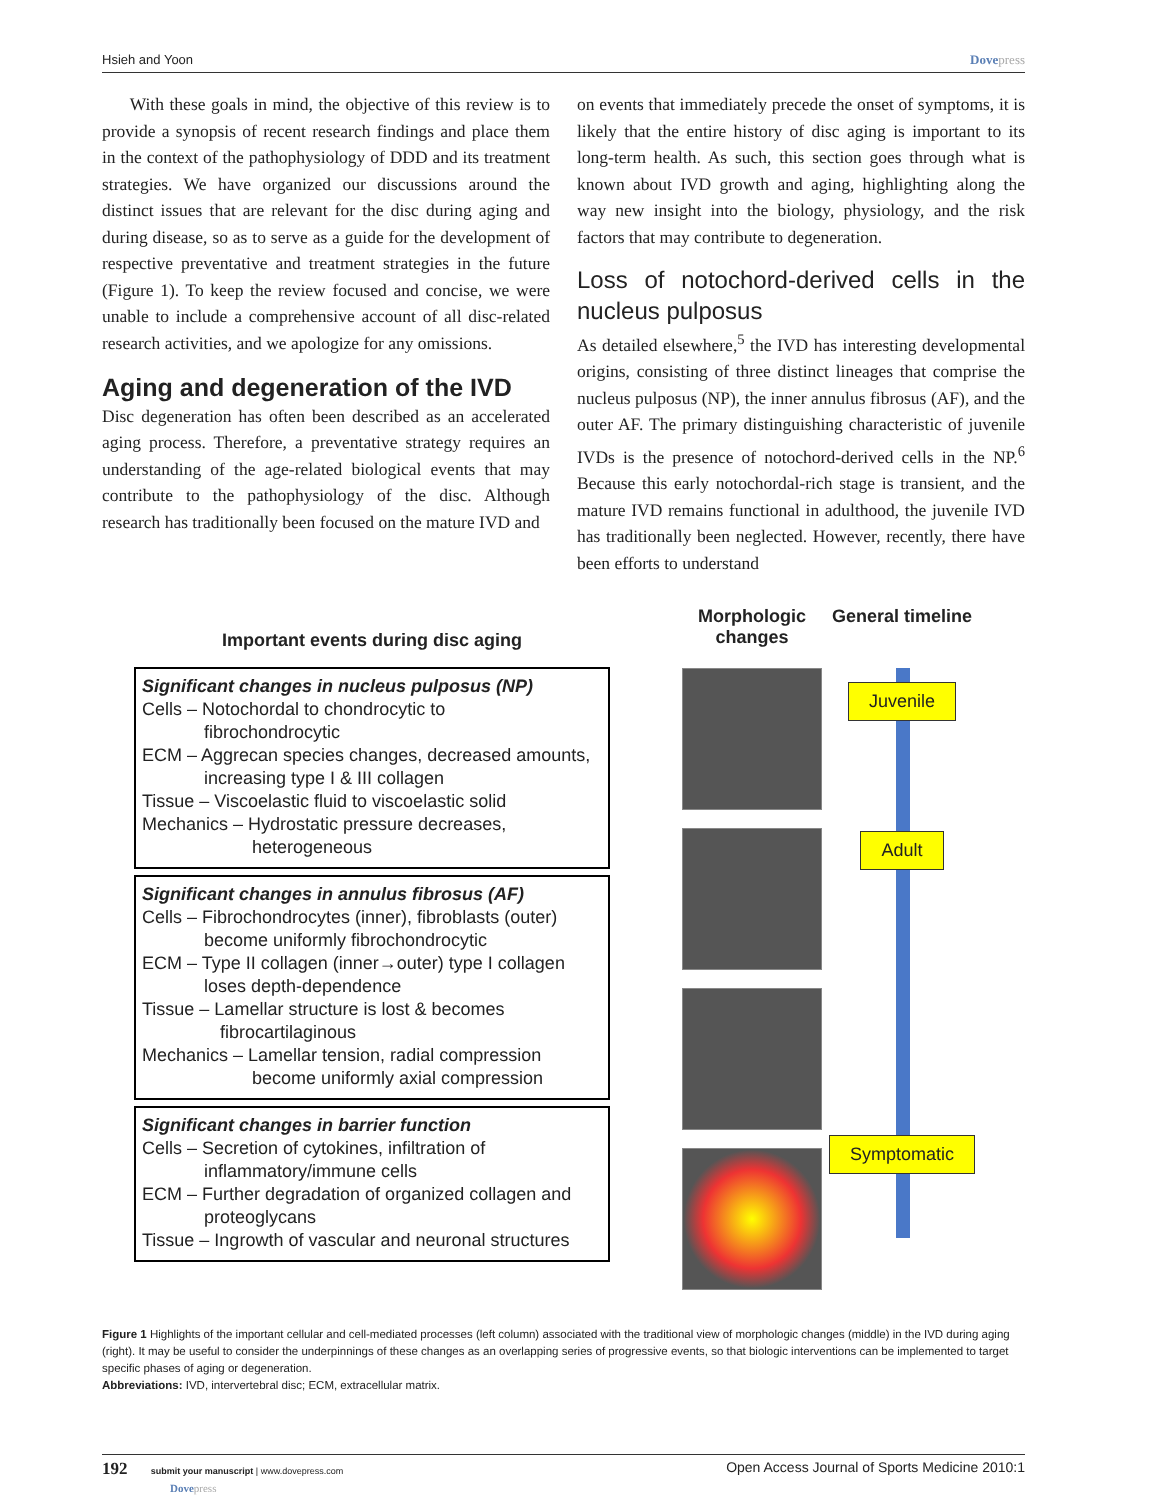Hsieh and Yoon Dovepress
With these goals in mind, the objective of this review is to provide a synopsis of recent research findings and place them in the context of the pathophysiology of DDD and its treatment strategies. We have organized our discussions around the distinct issues that are relevant for the disc during aging and during disease, so as to serve as a guide for the development of respective preventative and treatment strategies in the future (Figure 1). To keep the review focused and concise, we were unable to include a comprehensive account of all disc-related research activities, and we apologize for any omissions.
Aging and degeneration of the IVD
Disc degeneration has often been described as an accelerated aging process. Therefore, a preventative strategy requires an understanding of the age-related biological events that may contribute to the pathophysiology of the disc. Although research has traditionally been focused on the mature IVD and
on events that immediately precede the onset of symptoms, it is likely that the entire history of disc aging is important to its long-term health. As such, this section goes through what is known about IVD growth and aging, highlighting along the way new insight into the biology, physiology, and the risk factors that may contribute to degeneration.
Loss of notochord-derived cells in the nucleus pulposus
As detailed elsewhere,<sup>5</sup> the IVD has interesting developmental origins, consisting of three distinct lineages that comprise the nucleus pulposus (NP), the inner annulus fibrosus (AF), and the outer AF. The primary distinguishing characteristic of juvenile IVDs is the presence of notochord-derived cells in the NP.<sup>6</sup> Because this early notochordal-rich stage is transient, and the mature IVD remains functional in adulthood, the juvenile IVD has traditionally been neglected. However, recently, there have been efforts to understand
Important events during disc aging
Significant changes in nucleus pulposus (NP)
Cells – Notochordal to chondrocytic to
fibrochondrocytic
ECM – Aggrecan species changes, decreased amounts,
increasing type I & III collagen
Tissue – Viscoelastic fluid to viscoelastic solid
Mechanics – Hydrostatic pressure decreases,
heterogeneous
Significant changes in annulus fibrosus (AF)
Cells – Fibrochondrocytes (inner), fibroblasts (outer)
become uniformly fibrochondrocytic
ECM – Type II collagen (inner→outer) type I collagen
loses depth-dependence
Tissue – Lamellar structure is lost & becomes
fibrocartilaginous
Mechanics – Lamellar tension, radial compression
become uniformly axial compression
Significant changes in barrier function
Cells – Secretion of cytokines, infiltration of
inflammatory/immune cells
ECM – Further degradation of organized collagen and
proteoglycans
Tissue – Ingrowth of vascular and neuronal structures
Morphologic changes
General timeline
Juvenile
Adult
Symptomatic
Figure 1 Highlights of the important cellular and cell-mediated processes (left column) associated with the traditional view of morphologic changes (middle) in the IVD during aging (right). It may be useful to consider the underpinnings of these changes as an overlapping series of progressive events, so that biologic interventions can be implemented to target specific phases of aging or degeneration.
Abbreviations: IVD, intervertebral disc; ECM, extracellular matrix.
192 submit your manuscript | www.dovepress.com
Dovepress Open Access Journal of Sports Medicine 2010:1